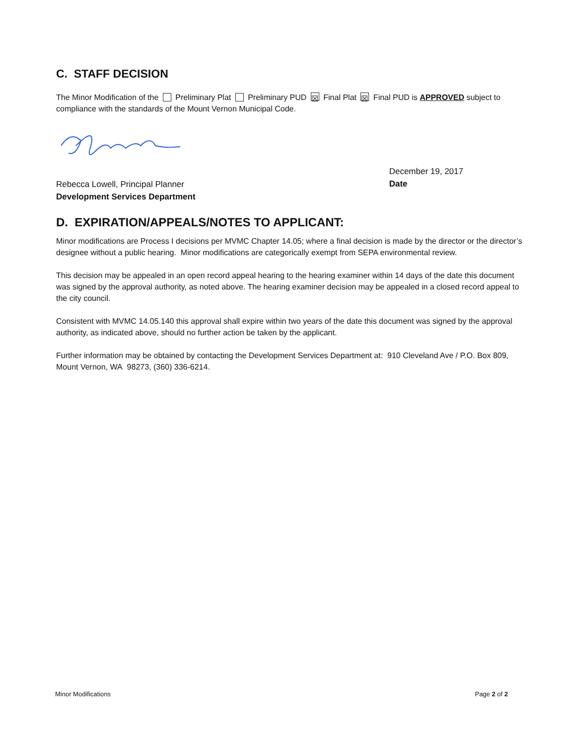C. STAFF DECISION
The Minor Modification of the Preliminary Plat Preliminary PUD ☒ Final Plat ☒ Final PUD is APPROVED subject to compliance with the standards of the Mount Vernon Municipal Code.
Rebecca Lowell, Principal Planner
Development Services Department
December 19, 2017
Date
D. EXPIRATION/APPEALS/NOTES TO APPLICANT:
Minor modifications are Process I decisions per MVMC Chapter 14.05; where a final decision is made by the director or the director’s designee without a public hearing. Minor modifications are categorically exempt from SEPA environmental review.
This decision may be appealed in an open record appeal hearing to the hearing examiner within 14 days of the date this document was signed by the approval authority, as noted above. The hearing examiner decision may be appealed in a closed record appeal to the city council.
Consistent with MVMC 14.05.140 this approval shall expire within two years of the date this document was signed by the approval authority, as indicated above, should no further action be taken by the applicant.
Further information may be obtained by contacting the Development Services Department at: 910 Cleveland Ave / P.O. Box 809, Mount Vernon, WA 98273, (360) 336-6214.
Minor Modifications Page 2 of 2